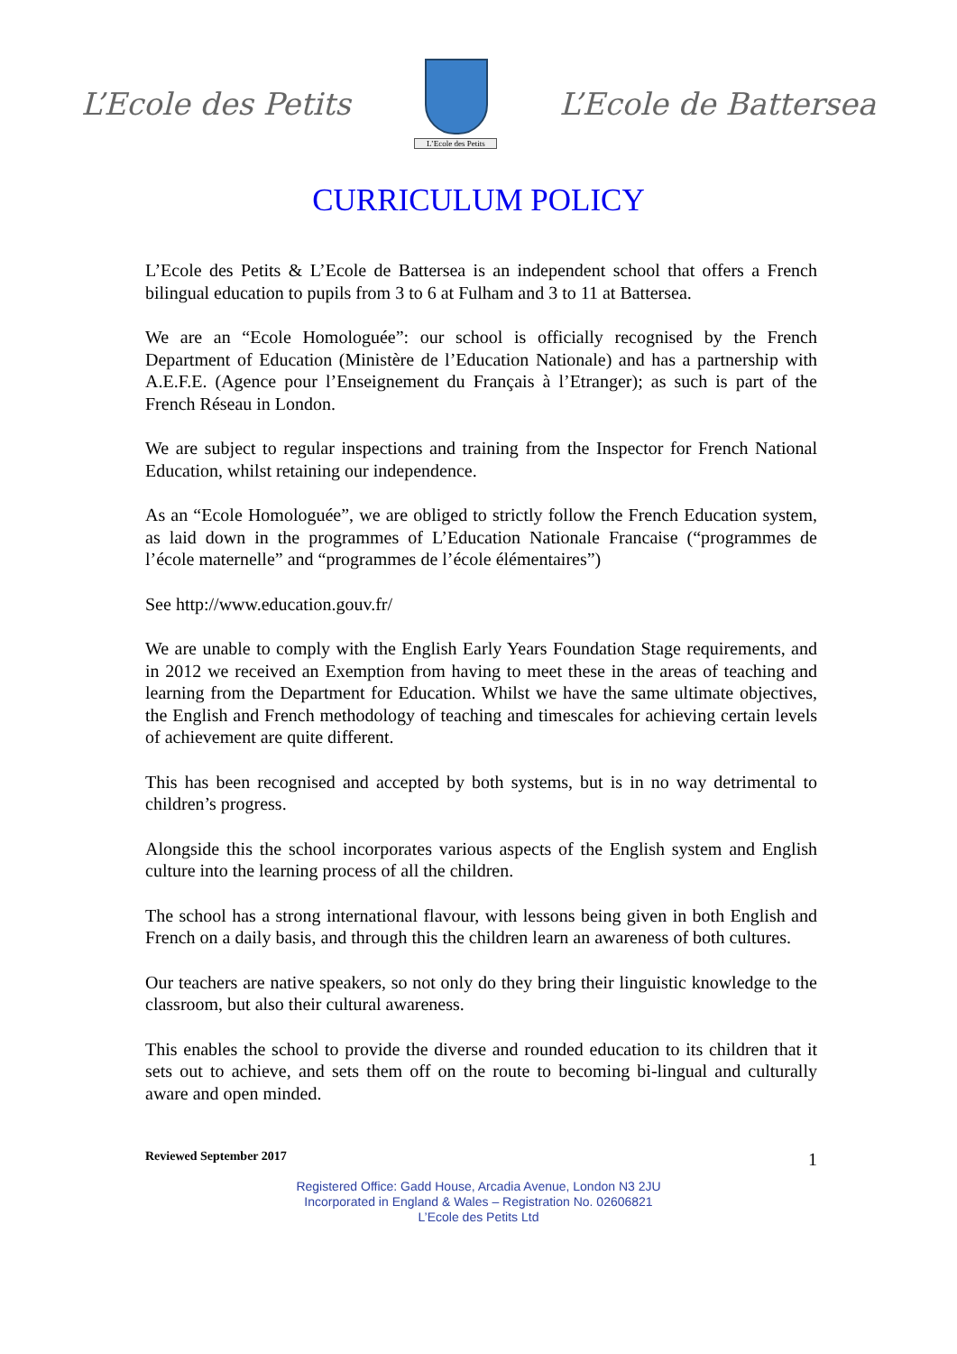L’Ecole des Petits
L’Ecole des Petits
L’Ecole de Battersea
CURRICULUM POLICY
L’Ecole des Petits & L’Ecole de Battersea is an independent school that offers a French bilingual education to pupils from 3 to 6 at Fulham and 3 to 11 at Battersea.
We are an “Ecole Homologuée”: our school is officially recognised by the French Department of Education (Ministère de l’Education Nationale) and has a partnership with A.E.F.E. (Agence pour l’Enseignement du Français à l’Etranger); as such is part of the French Réseau in London.
We are subject to regular inspections and training from the Inspector for French National Education, whilst retaining our independence.
As an “Ecole Homologuée”, we are obliged to strictly follow the French Education system, as laid down in the programmes of L’Education Nationale Francaise (“programmes de l’école maternelle” and “programmes de l’école élémentaires”)
See http://www.education.gouv.fr/
We are unable to comply with the English Early Years Foundation Stage requirements, and in 2012 we received an Exemption from having to meet these in the areas of teaching and learning from the Department for Education. Whilst we have the same ultimate objectives, the English and French methodology of teaching and timescales for achieving certain levels of achievement are quite different.
This has been recognised and accepted by both systems, but is in no way detrimental to children’s progress.
Alongside this the school incorporates various aspects of the English system and English culture into the learning process of all the children.
The school has a strong international flavour, with lessons being given in both English and French on a daily basis, and through this the children learn an awareness of both cultures.
Our teachers are native speakers, so not only do they bring their linguistic knowledge to the classroom, but also their cultural awareness.
This enables the school to provide the diverse and rounded education to its children that it sets out to achieve, and sets them off on the route to becoming bi-lingual and culturally aware and open minded.
Reviewed September 2017 1
Registered Office: Gadd House, Arcadia Avenue, London N3 2JU
Incorporated in England & Wales – Registration No. 02606821
L’Ecole des Petits Ltd